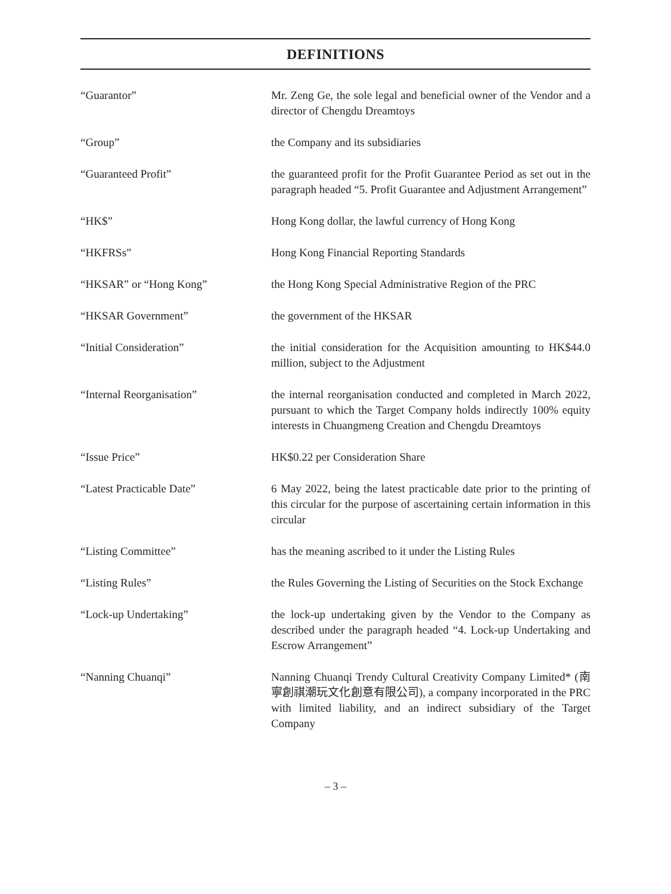DEFINITIONS
| “Guarantor” | Mr. Zeng Ge, the sole legal and beneficial owner of the Vendor and a director of Chengdu Dreamtoys |
| “Group” | the Company and its subsidiaries |
| “Guaranteed Profit” | the guaranteed profit for the Profit Guarantee Period as set out in the paragraph headed “5. Profit Guarantee and Adjustment Arrangement” |
| “HK$” | Hong Kong dollar, the lawful currency of Hong Kong |
| “HKFRSs” | Hong Kong Financial Reporting Standards |
| “HKSAR” or “Hong Kong” | the Hong Kong Special Administrative Region of the PRC |
| “HKSAR Government” | the government of the HKSAR |
| “Initial Consideration” | the initial consideration for the Acquisition amounting to HK$44.0 million, subject to the Adjustment |
| “Internal Reorganisation” | the internal reorganisation conducted and completed in March 2022, pursuant to which the Target Company holds indirectly 100% equity interests in Chuangmeng Creation and Chengdu Dreamtoys |
| “Issue Price” | HK$0.22 per Consideration Share |
| “Latest Practicable Date” | 6 May 2022, being the latest practicable date prior to the printing of this circular for the purpose of ascertaining certain information in this circular |
| “Listing Committee” | has the meaning ascribed to it under the Listing Rules |
| “Listing Rules” | the Rules Governing the Listing of Securities on the Stock Exchange |
| “Lock-up Undertaking” | the lock-up undertaking given by the Vendor to the Company as described under the paragraph headed “4. Lock-up Undertaking and Escrow Arrangement” |
| “Nanning Chuanqi” | Nanning Chuanqi Trendy Cultural Creativity Company Limited* (南寧創祺潮玩文化創意有限公司), a company incorporated in the PRC with limited liability, and an indirect subsidiary of the Target Company |
– 3 –